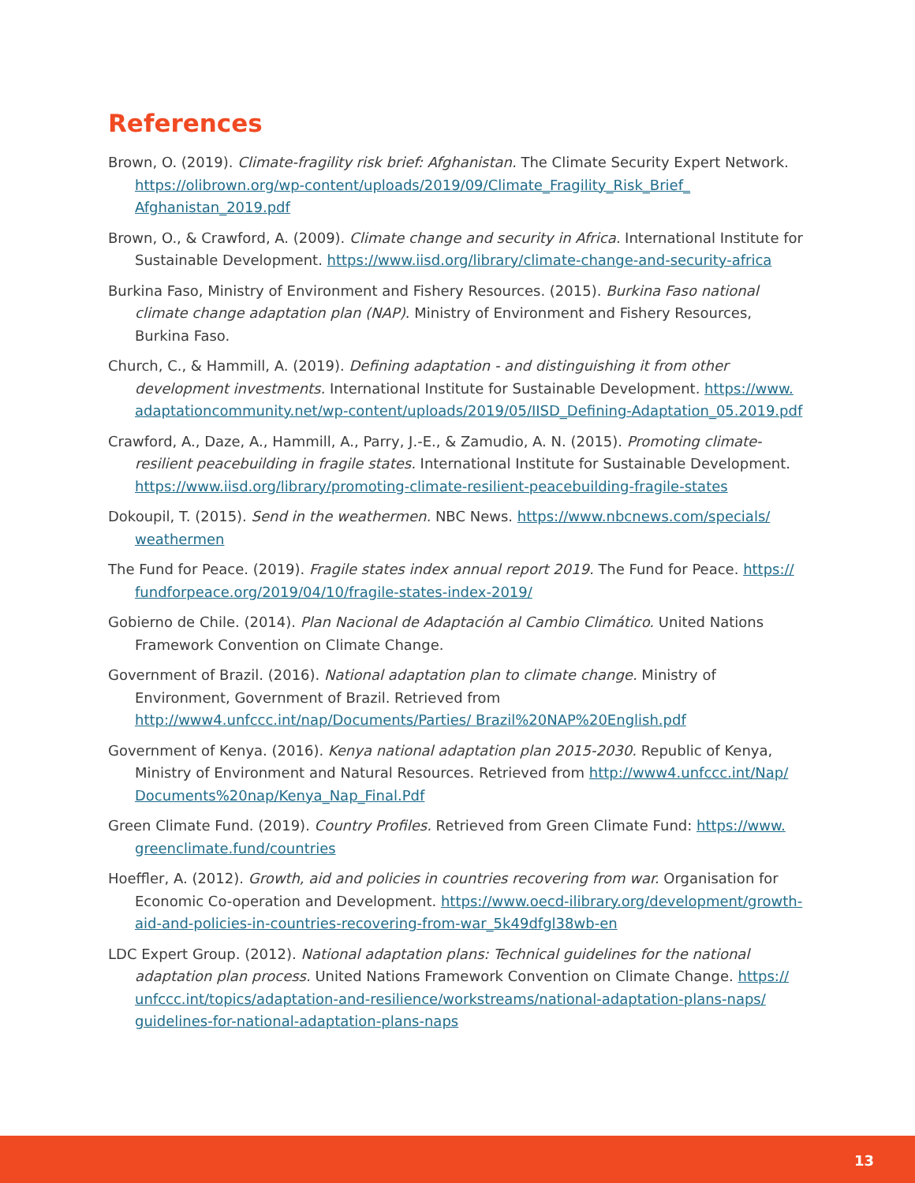References
Brown, O. (2019). Climate-fragility risk brief: Afghanistan. The Climate Security Expert Network. https://olibrown.org/wp-content/uploads/2019/09/Climate_Fragility_Risk_Brief_ Afghanistan_2019.pdf
Brown, O., & Crawford, A. (2009). Climate change and security in Africa. International Institute for Sustainable Development. https://www.iisd.org/library/climate-change-and-security-africa
Burkina Faso, Ministry of Environment and Fishery Resources. (2015). Burkina Faso national climate change adaptation plan (NAP). Ministry of Environment and Fishery Resources, Burkina Faso.
Church, C., & Hammill, A. (2019). Defining adaptation - and distinguishing it from other development investments. International Institute for Sustainable Development. https://www. adaptationcommunity.net/wp-content/uploads/2019/05/IISD_Defining-Adaptation_05.2019.pdf
Crawford, A., Daze, A., Hammill, A., Parry, J.-E., & Zamudio, A. N. (2015). Promoting climate-resilient peacebuilding in fragile states. International Institute for Sustainable Development. https://www.iisd.org/library/promoting-climate-resilient-peacebuilding-fragile-states
Dokoupil, T. (2015). Send in the weathermen. NBC News. https://www.nbcnews.com/specials/ weathermen
The Fund for Peace. (2019). Fragile states index annual report 2019. The Fund for Peace. https:// fundforpeace.org/2019/04/10/fragile-states-index-2019/
Gobierno de Chile. (2014). Plan Nacional de Adaptación al Cambio Climático. United Nations Framework Convention on Climate Change.
Government of Brazil. (2016). National adaptation plan to climate change. Ministry of Environment, Government of Brazil. Retrieved from http://www4.unfccc.int/nap/Documents/Parties/ Brazil%20NAP%20English.pdf
Government of Kenya. (2016). Kenya national adaptation plan 2015-2030. Republic of Kenya, Ministry of Environment and Natural Resources. Retrieved from http://www4.unfccc.int/Nap/ Documents%20nap/Kenya_Nap_Final.Pdf
Green Climate Fund. (2019). Country Profiles. Retrieved from Green Climate Fund: https://www. greenclimate.fund/countries
Hoeffler, A. (2012). Growth, aid and policies in countries recovering from war. Organisation for Economic Co-operation and Development. https://www.oecd-ilibrary.org/development/growth-aid-and-policies-in-countries-recovering-from-war_5k49dfgl38wb-en
LDC Expert Group. (2012). National adaptation plans: Technical guidelines for the national adaptation plan process. United Nations Framework Convention on Climate Change. https:// unfccc.int/topics/adaptation-and-resilience/workstreams/national-adaptation-plans-naps/ guidelines-for-national-adaptation-plans-naps
13